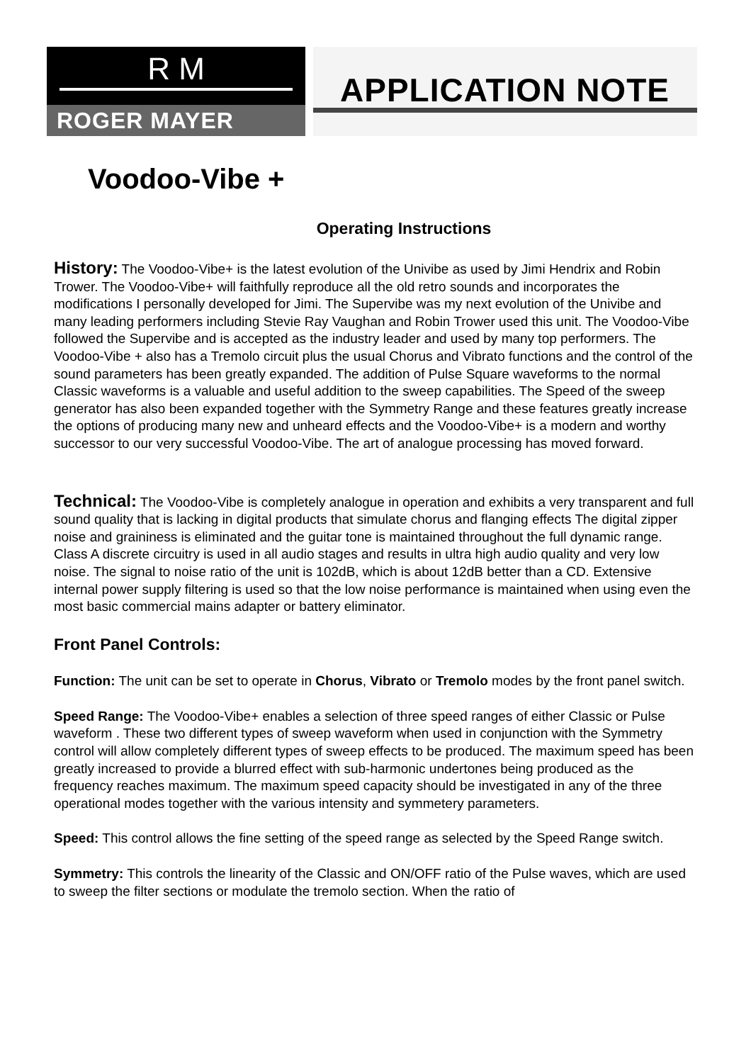R M
ROGER MAYER
APPLICATION NOTE
Voodoo-Vibe +
Operating Instructions
History: The Voodoo-Vibe+ is the latest evolution of the Univibe as used by Jimi Hendrix and Robin Trower. The Voodoo-Vibe+ will faithfully reproduce all the old retro sounds and incorporates the modifications I personally developed for Jimi. The Supervibe was my next evolution of the Univibe and many leading performers including Stevie Ray Vaughan and Robin Trower used this unit. The Voodoo-Vibe followed the Supervibe and is accepted as the industry leader and used by many top performers. The Voodoo-Vibe + also has a Tremolo circuit plus the usual Chorus and Vibrato functions and the control of the sound parameters has been greatly expanded. The addition of Pulse Square waveforms to the normal Classic waveforms is a valuable and useful addition to the sweep capabilities. The Speed of the sweep generator has also been expanded together with the Symmetry Range and these features greatly increase the options of producing many new and unheard effects and the Voodoo-Vibe+ is a modern and worthy successor to our very successful Voodoo-Vibe. The art of analogue processing has moved forward.
Technical: The Voodoo-Vibe is completely analogue in operation and exhibits a very transparent and full sound quality that is lacking in digital products that simulate chorus and flanging effects The digital zipper noise and graininess is eliminated and the guitar tone is maintained throughout the full dynamic range. Class A discrete circuitry is used in all audio stages and results in ultra high audio quality and very low noise. The signal to noise ratio of the unit is 102dB, which is about 12dB better than a CD. Extensive internal power supply filtering is used so that the low noise performance is maintained when using even the most basic commercial mains adapter or battery eliminator.
Front Panel Controls:
Function: The unit can be set to operate in Chorus, Vibrato or Tremolo modes by the front panel switch.
Speed Range: The Voodoo-Vibe+ enables a selection of three speed ranges of either Classic or Pulse waveform . These two different types of sweep waveform when used in conjunction with the Symmetry control will allow completely different types of sweep effects to be produced. The maximum speed has been greatly increased to provide a blurred effect with sub-harmonic undertones being produced as the frequency reaches maximum. The maximum speed capacity should be investigated in any of the three operational modes together with the various intensity and symmetery parameters.
Speed: This control allows the fine setting of the speed range as selected by the Speed Range switch.
Symmetry: This controls the linearity of the Classic and ON/OFF ratio of the Pulse waves, which are used to sweep the filter sections or modulate the tremolo section. When the ratio of